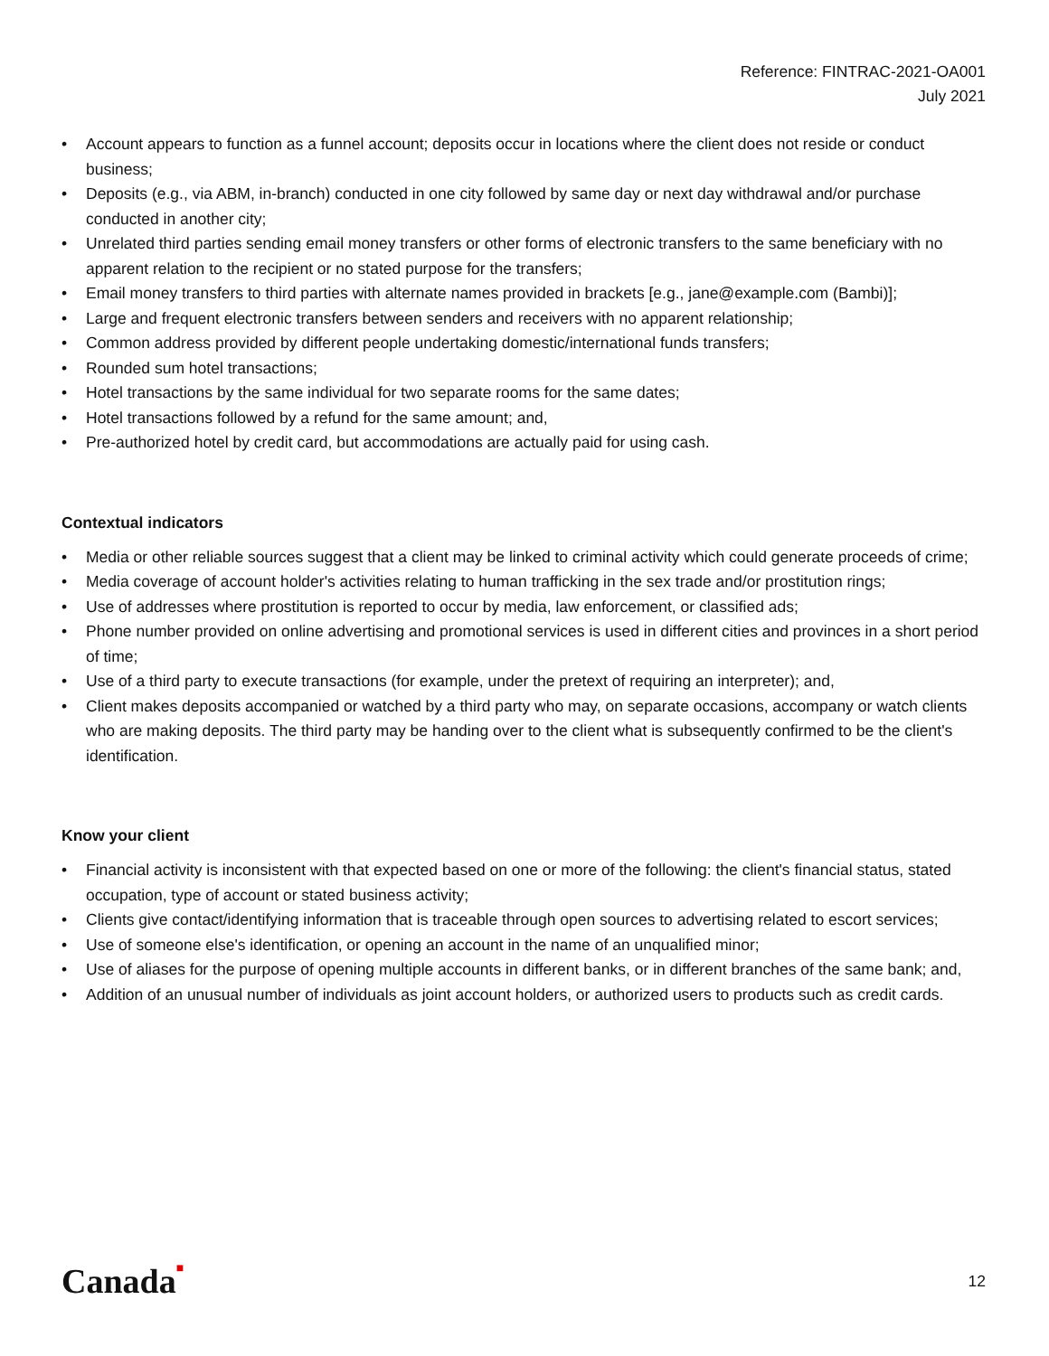Reference: FINTRAC-2021-OA001
July 2021
• Account appears to function as a funnel account; deposits occur in locations where the client does not reside or conduct business;
• Deposits (e.g., via ABM, in-branch) conducted in one city followed by same day or next day withdrawal and/or purchase conducted in another city;
• Unrelated third parties sending email money transfers or other forms of electronic transfers to the same beneficiary with no apparent relation to the recipient or no stated purpose for the transfers;
• Email money transfers to third parties with alternate names provided in brackets [e.g., jane@example.com (Bambi)];
• Large and frequent electronic transfers between senders and receivers with no apparent relationship;
• Common address provided by different people undertaking domestic/international funds transfers;
• Rounded sum hotel transactions;
• Hotel transactions by the same individual for two separate rooms for the same dates;
• Hotel transactions followed by a refund for the same amount; and,
• Pre-authorized hotel by credit card, but accommodations are actually paid for using cash.
Contextual indicators
• Media or other reliable sources suggest that a client may be linked to criminal activity which could generate proceeds of crime;
• Media coverage of account holder's activities relating to human trafficking in the sex trade and/or prostitution rings;
• Use of addresses where prostitution is reported to occur by media, law enforcement, or classified ads;
• Phone number provided on online advertising and promotional services is used in different cities and provinces in a short period of time;
• Use of a third party to execute transactions (for example, under the pretext of requiring an interpreter); and,
• Client makes deposits accompanied or watched by a third party who may, on separate occasions, accompany or watch clients who are making deposits. The third party may be handing over to the client what is subsequently confirmed to be the client's identification.
Know your client
• Financial activity is inconsistent with that expected based on one or more of the following: the client's financial status, stated occupation, type of account or stated business activity;
• Clients give contact/identifying information that is traceable through open sources to advertising related to escort services;
• Use of someone else's identification, or opening an account in the name of an unqualified minor;
• Use of aliases for the purpose of opening multiple accounts in different banks, or in different branches of the same bank; and,
• Addition of an unusual number of individuals as joint account holders, or authorized users to products such as credit cards.
Canada■ 12